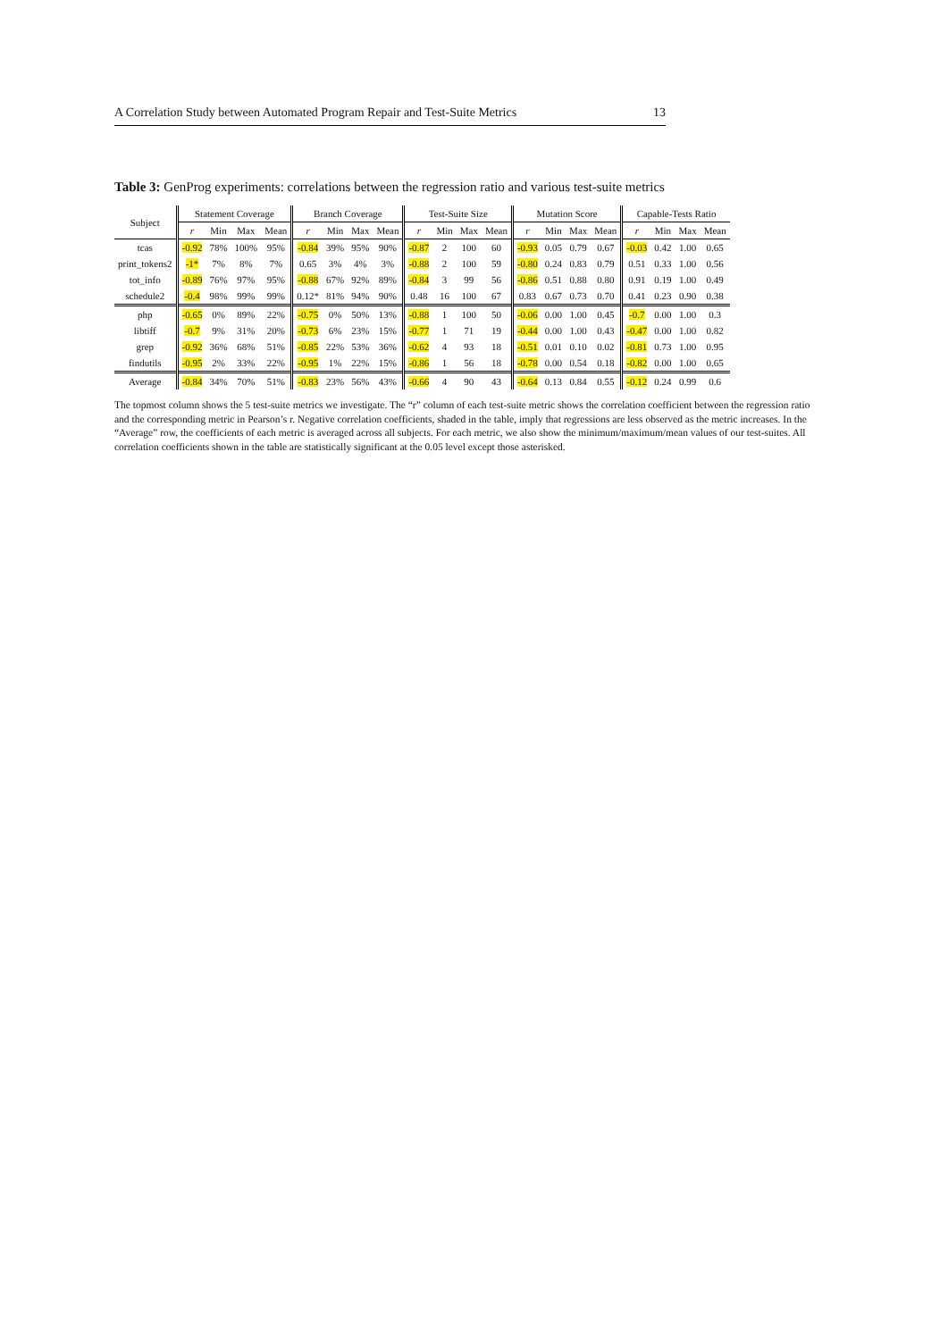A Correlation Study between Automated Program Repair and Test-Suite Metrics 13
Table 3: GenProg experiments: correlations between the regression ratio and various test-suite metrics
| Subject | Statement Coverage | | | | Branch Coverage | | | | Test-Suite Size | | | | Mutation Score | | | | Capable-Tests Ratio | | | |
| --- | --- | --- | --- | --- | --- | --- | --- | --- | --- | --- | --- | --- | --- | --- | --- | --- | --- | --- | --- | --- |
| | r | Min | Max | Mean | r | Min | Max | Mean | r | Min | Max | Mean | r | Min | Max | Mean | r | Min | Max | Mean |
| tcas | -0.92 | 78% | 100% | 95% | -0.84 | 39% | 95% | 90% | -0.87 | 2 | 100 | 60 | -0.93 | 0.05 | 0.79 | 0.67 | -0.03 | 0.42 | 1.00 | 0.65 |
| print_tokens2 | -1* | 7% | 8% | 7% | 0.65 | 3% | 4% | 3% | -0.88 | 2 | 100 | 59 | -0.80 | 0.24 | 0.83 | 0.79 | 0.51 | 0.33 | 1.00 | 0.56 |
| tot_info | -0.89 | 76% | 97% | 95% | -0.88 | 67% | 92% | 89% | -0.84 | 3 | 99 | 56 | -0.86 | 0.51 | 0.88 | 0.80 | 0.91 | 0.19 | 1.00 | 0.49 |
| schedule2 | -0.4 | 98% | 99% | 99% | 0.12* | 81% | 94% | 90% | 0.48 | 16 | 100 | 67 | 0.83 | 0.67 | 0.73 | 0.70 | 0.41 | 0.23 | 0.90 | 0.38 |
| php | -0.65 | 0% | 89% | 22% | -0.75 | 0% | 50% | 13% | -0.88 | 1 | 100 | 50 | -0.06 | 0.00 | 1.00 | 0.45 | -0.7 | 0.00 | 1.00 | 0.3 |
| libtiff | -0.7 | 9% | 31% | 20% | -0.73 | 6% | 23% | 15% | -0.77 | 1 | 71 | 19 | -0.44 | 0.00 | 1.00 | 0.43 | -0.47 | 0.00 | 1.00 | 0.82 |
| grep | -0.92 | 36% | 68% | 51% | -0.85 | 22% | 53% | 36% | -0.62 | 4 | 93 | 18 | -0.51 | 0.01 | 0.10 | 0.02 | -0.81 | 0.73 | 1.00 | 0.95 |
| findutils | -0.95 | 2% | 33% | 22% | -0.95 | 1% | 22% | 15% | -0.86 | 1 | 56 | 18 | -0.78 | 0.00 | 0.54 | 0.18 | -0.82 | 0.00 | 1.00 | 0.65 |
| Average | -0.84 | 34% | 70% | 51% | -0.83 | 23% | 56% | 43% | -0.66 | 4 | 90 | 43 | -0.64 | 0.13 | 0.84 | 0.55 | -0.12 | 0.24 | 0.99 | 0.6 |
The topmost column shows the 5 test-suite metrics we investigate. The “r” column of each test-suite metric shows the correlation coefficient between the regression ratio and the corresponding metric in Pearson’s r. Negative correlation coefficients, shaded in the table, imply that regressions are less observed as the metric increases. In the “Average” row, the coefficients of each metric is averaged across all subjects. For each metric, we also show the minimum/maximum/mean values of our test-suites. All correlation coefficients shown in the table are statistically significant at the 0.05 level except those asterisked.